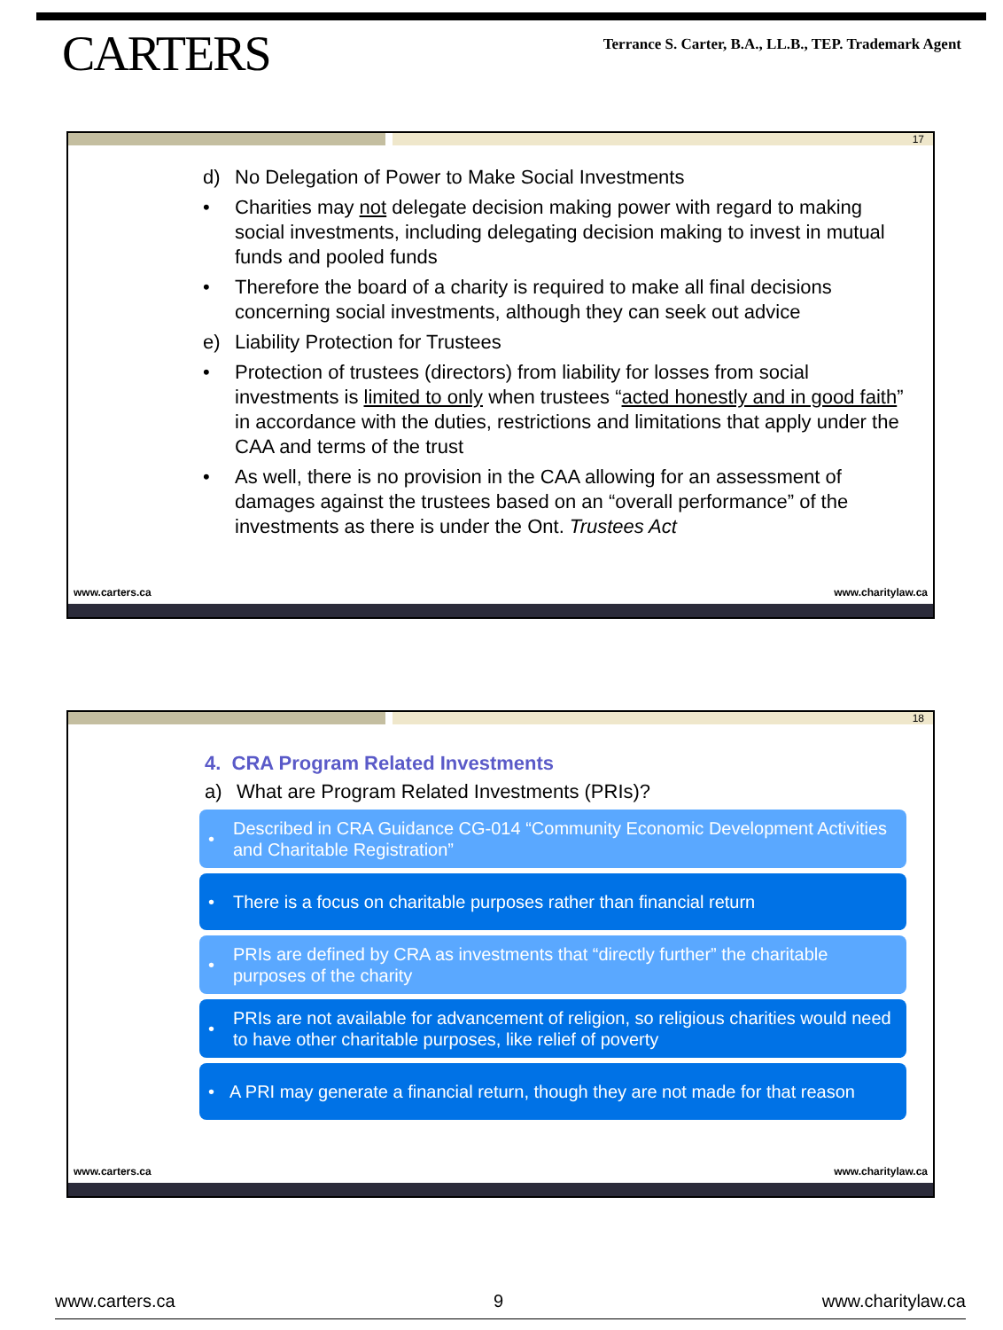CARTERS
Terrance S. Carter, B.A., LL.B., TEP. Trademark Agent
17
d) No Delegation of Power to Make Social Investments
• Charities may not delegate decision making power with regard to making social investments, including delegating decision making to invest in mutual funds and pooled funds
• Therefore the board of a charity is required to make all final decisions concerning social investments, although they can seek out advice
e) Liability Protection for Trustees
• Protection of trustees (directors) from liability for losses from social investments is limited to only when trustees “acted honestly and in good faith” in accordance with the duties, restrictions and limitations that apply under the CAA and terms of the trust
• As well, there is no provision in the CAA allowing for an assessment of damages against the trustees based on an “overall performance” of the investments as there is under the Ont. Trustees Act
www.carters.ca www.charitylaw.ca
18
4. CRA Program Related Investments
a) What are Program Related Investments (PRIs)?
• Described in CRA Guidance CG-014 “Community Economic Development Activities and Charitable Registration”
• There is a focus on charitable purposes rather than financial return
• PRIs are defined by CRA as investments that “directly further” the charitable purposes of the charity
• PRIs are not available for advancement of religion, so religious charities would need to have other charitable purposes, like relief of poverty
• A PRI may generate a financial return, though they are not made for that reason
www.carters.ca www.charitylaw.ca
www.carters.ca 9 www.charitylaw.ca